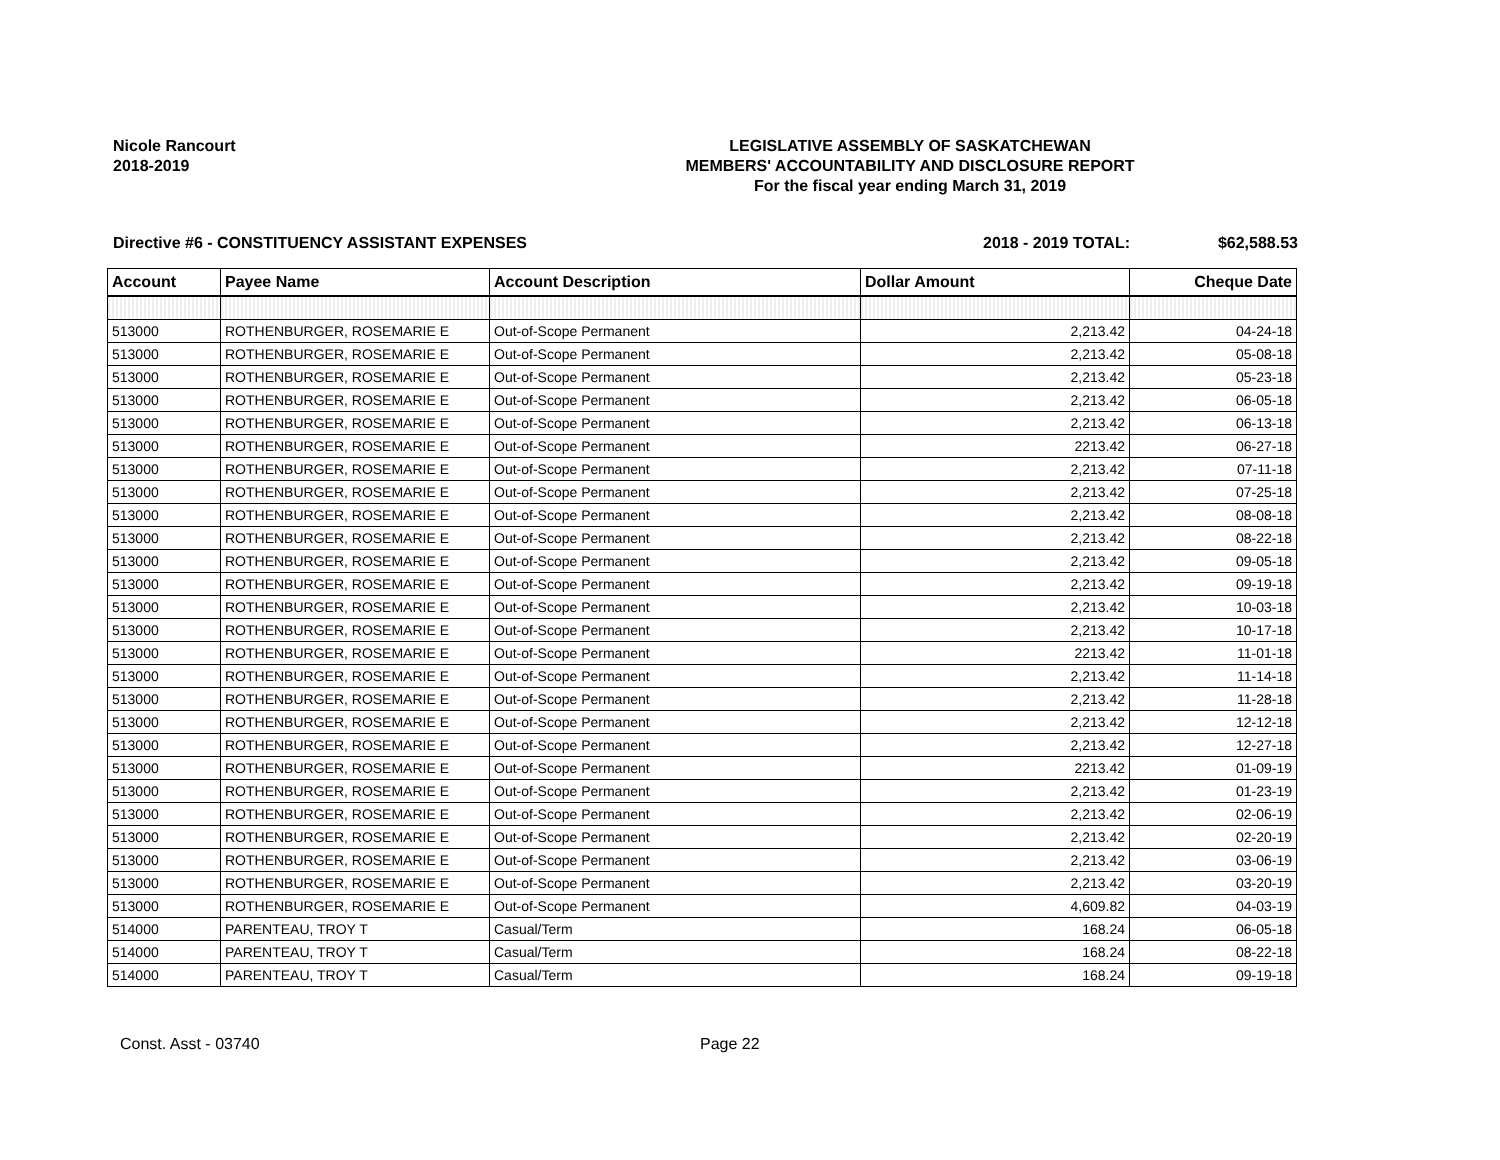Nicole Rancourt
2018-2019
LEGISLATIVE ASSEMBLY OF SASKATCHEWAN
MEMBERS' ACCOUNTABILITY AND DISCLOSURE REPORT
For the fiscal year ending March 31, 2019
Directive #6 - CONSTITUENCY ASSISTANT EXPENSES 2018 - 2019 TOTAL: $62,588.53
| Account | Payee Name | Account Description | Dollar Amount | Cheque Date |
| --- | --- | --- | --- | --- |
| 513000 | ROTHENBURGER, ROSEMARIE E | Out-of-Scope Permanent | 2,213.42 | 04-24-18 |
| 513000 | ROTHENBURGER, ROSEMARIE E | Out-of-Scope Permanent | 2,213.42 | 05-08-18 |
| 513000 | ROTHENBURGER, ROSEMARIE E | Out-of-Scope Permanent | 2,213.42 | 05-23-18 |
| 513000 | ROTHENBURGER, ROSEMARIE E | Out-of-Scope Permanent | 2,213.42 | 06-05-18 |
| 513000 | ROTHENBURGER, ROSEMARIE E | Out-of-Scope Permanent | 2,213.42 | 06-13-18 |
| 513000 | ROTHENBURGER, ROSEMARIE E | Out-of-Scope Permanent | 2213.42 | 06-27-18 |
| 513000 | ROTHENBURGER, ROSEMARIE E | Out-of-Scope Permanent | 2,213.42 | 07-11-18 |
| 513000 | ROTHENBURGER, ROSEMARIE E | Out-of-Scope Permanent | 2,213.42 | 07-25-18 |
| 513000 | ROTHENBURGER, ROSEMARIE E | Out-of-Scope Permanent | 2,213.42 | 08-08-18 |
| 513000 | ROTHENBURGER, ROSEMARIE E | Out-of-Scope Permanent | 2,213.42 | 08-22-18 |
| 513000 | ROTHENBURGER, ROSEMARIE E | Out-of-Scope Permanent | 2,213.42 | 09-05-18 |
| 513000 | ROTHENBURGER, ROSEMARIE E | Out-of-Scope Permanent | 2,213.42 | 09-19-18 |
| 513000 | ROTHENBURGER, ROSEMARIE E | Out-of-Scope Permanent | 2,213.42 | 10-03-18 |
| 513000 | ROTHENBURGER, ROSEMARIE E | Out-of-Scope Permanent | 2,213.42 | 10-17-18 |
| 513000 | ROTHENBURGER, ROSEMARIE E | Out-of-Scope Permanent | 2213.42 | 11-01-18 |
| 513000 | ROTHENBURGER, ROSEMARIE E | Out-of-Scope Permanent | 2,213.42 | 11-14-18 |
| 513000 | ROTHENBURGER, ROSEMARIE E | Out-of-Scope Permanent | 2,213.42 | 11-28-18 |
| 513000 | ROTHENBURGER, ROSEMARIE E | Out-of-Scope Permanent | 2,213.42 | 12-12-18 |
| 513000 | ROTHENBURGER, ROSEMARIE E | Out-of-Scope Permanent | 2,213.42 | 12-27-18 |
| 513000 | ROTHENBURGER, ROSEMARIE E | Out-of-Scope Permanent | 2213.42 | 01-09-19 |
| 513000 | ROTHENBURGER, ROSEMARIE E | Out-of-Scope Permanent | 2,213.42 | 01-23-19 |
| 513000 | ROTHENBURGER, ROSEMARIE E | Out-of-Scope Permanent | 2,213.42 | 02-06-19 |
| 513000 | ROTHENBURGER, ROSEMARIE E | Out-of-Scope Permanent | 2,213.42 | 02-20-19 |
| 513000 | ROTHENBURGER, ROSEMARIE E | Out-of-Scope Permanent | 2,213.42 | 03-06-19 |
| 513000 | ROTHENBURGER, ROSEMARIE E | Out-of-Scope Permanent | 2,213.42 | 03-20-19 |
| 513000 | ROTHENBURGER, ROSEMARIE E | Out-of-Scope Permanent | 4,609.82 | 04-03-19 |
| 514000 | PARENTEAU, TROY T | Casual/Term | 168.24 | 06-05-18 |
| 514000 | PARENTEAU, TROY T | Casual/Term | 168.24 | 08-22-18 |
| 514000 | PARENTEAU, TROY T | Casual/Term | 168.24 | 09-19-18 |
Const. Asst - 03740 Page 22